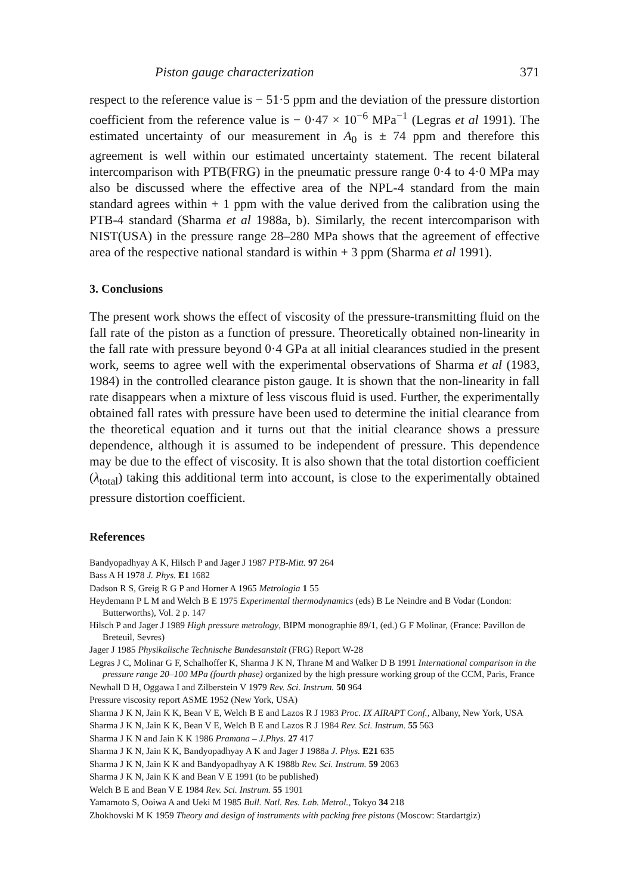Piston gauge characterization 371
respect to the reference value is − 51·5 ppm and the deviation of the pressure distortion coefficient from the reference value is − 0·47 × 10<sup>−6</sup> MPa<sup>−1</sup> (Legras et al 1991). The estimated uncertainty of our measurement in A<sub>0</sub> is ± 74 ppm and therefore this agreement is well within our estimated uncertainty statement. The recent bilateral intercomparison with PTB(FRG) in the pneumatic pressure range 0·4 to 4·0 MPa may also be discussed where the effective area of the NPL-4 standard from the main standard agrees within + 1 ppm with the value derived from the calibration using the PTB-4 standard (Sharma et al 1988a, b). Similarly, the recent intercomparison with NIST(USA) in the pressure range 28–280 MPa shows that the agreement of effective area of the respective national standard is within + 3 ppm (Sharma et al 1991).
3. Conclusions
The present work shows the effect of viscosity of the pressure-transmitting fluid on the fall rate of the piston as a function of pressure. Theoretically obtained non-linearity in the fall rate with pressure beyond 0·4 GPa at all initial clearances studied in the present work, seems to agree well with the experimental observations of Sharma et al (1983, 1984) in the controlled clearance piston gauge. It is shown that the non-linearity in fall rate disappears when a mixture of less viscous fluid is used. Further, the experimentally obtained fall rates with pressure have been used to determine the initial clearance from the theoretical equation and it turns out that the initial clearance shows a pressure dependence, although it is assumed to be independent of pressure. This dependence may be due to the effect of viscosity. It is also shown that the total distortion coefficient (λ<sub>total</sub>) taking this additional term into account, is close to the experimentally obtained pressure distortion coefficient.
References
Bandyopadhyay A K, Hilsch P and Jager J 1987 PTB-Mitt. 97 264
Bass A H 1978 J. Phys. E1 1682
Dadson R S, Greig R G P and Horner A 1965 Metrologia 1 55
Heydemann P L M and Welch B E 1975 Experimental thermodynamics (eds) B Le Neindre and B Vodar (London: Butterworths), Vol. 2 p. 147
Hilsch P and Jager J 1989 High pressure metrology, BIPM monographie 89/1, (ed.) G F Molinar, (France: Pavillon de Breteuil, Sevres)
Jager J 1985 Physikalische Technische Bundesanstalt (FRG) Report W-28
Legras J C, Molinar G F, Schalhoffer K, Sharma J K N, Thrane M and Walker D B 1991 International comparison in the pressure range 20–100 MPa (fourth phase) organized by the high pressure working group of the CCM, Paris, France
Newhall D H, Oggawa I and Zilberstein V 1979 Rev. Sci. Instrum. 50 964
Pressure viscosity report ASME 1952 (New York, USA)
Sharma J K N, Jain K K, Bean V E, Welch B E and Lazos R J 1983 Proc. IX AIRAPT Conf., Albany, New York, USA
Sharma J K N, Jain K K, Bean V E, Welch B E and Lazos R J 1984 Rev. Sci. Instrum. 55 563
Sharma J K N and Jain K K 1986 Pramana – J.Phys. 27 417
Sharma J K N, Jain K K, Bandyopadhyay A K and Jager J 1988a J. Phys. E21 635
Sharma J K N, Jain K K and Bandyopadhyay A K 1988b Rev. Sci. Instrum. 59 2063
Sharma J K N, Jain K K and Bean V E 1991 (to be published)
Welch B E and Bean V E 1984 Rev. Sci. Instrum. 55 1901
Yamamoto S, Ooiwa A and Ueki M 1985 Bull. Natl. Res. Lab. Metrol., Tokyo 34 218
Zhokhovski M K 1959 Theory and design of instruments with packing free pistons (Moscow: Stardartgiz)